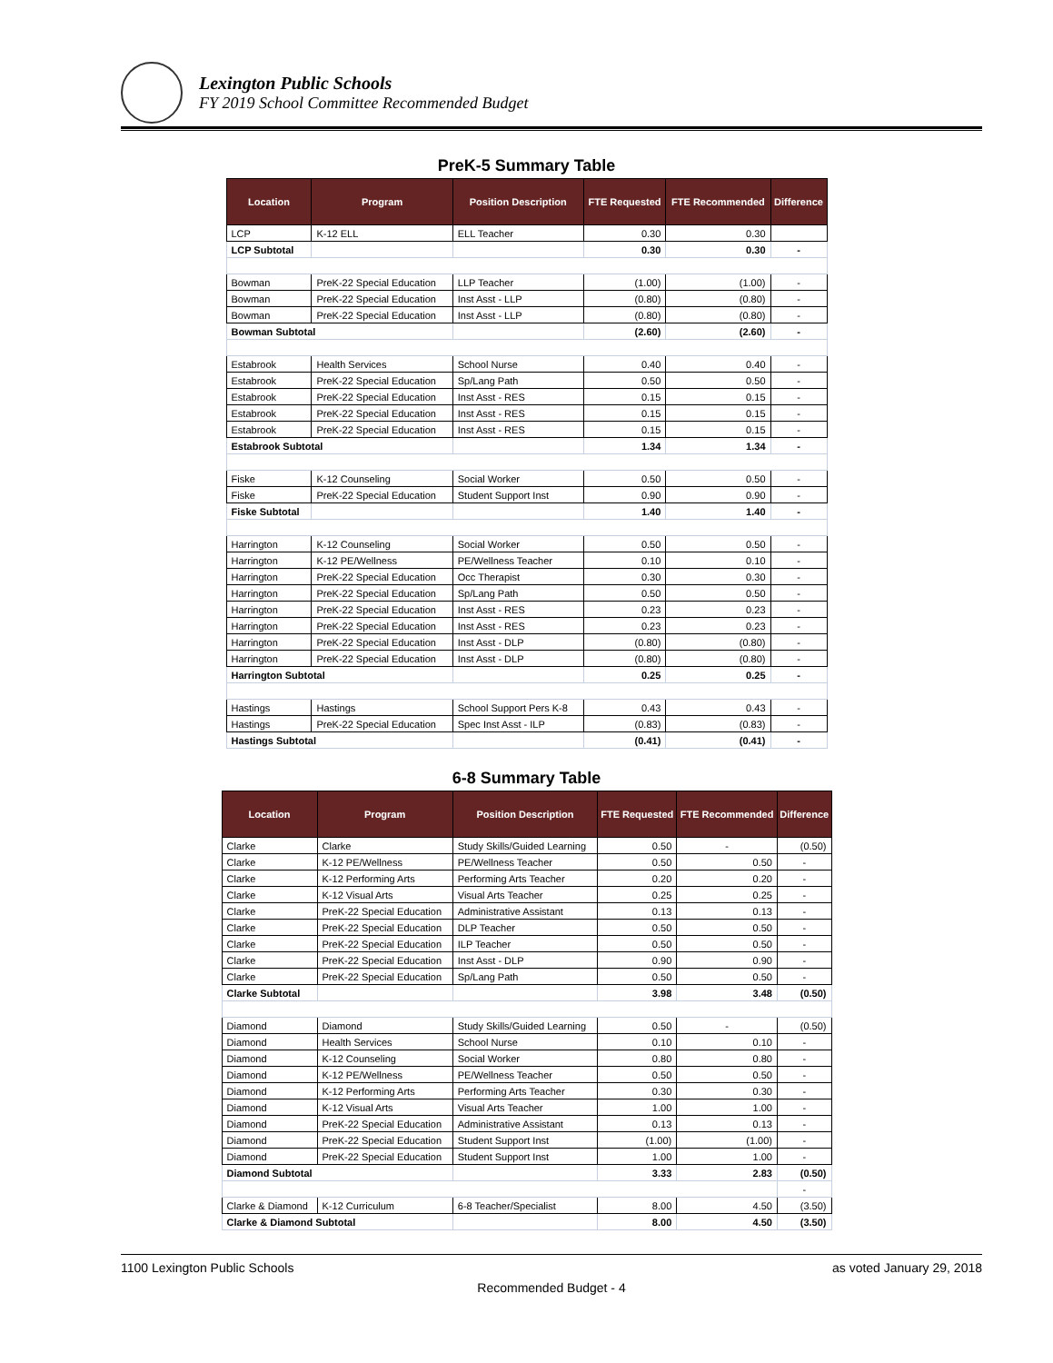Lexington Public Schools
FY 2019 School Committee Recommended Budget
PreK-5 Summary Table
| Location | Program | Position Description | FTE Requested | FTE Recommended | Difference |
| --- | --- | --- | --- | --- | --- |
| LCP | K-12 ELL | ELL Teacher | 0.30 | 0.30 | |
| LCP Subtotal | | | 0.30 | 0.30 | - |
| Bowman | PreK-22 Special Education | LLP Teacher | (1.00) | (1.00) | - |
| Bowman | PreK-22 Special Education | Inst Asst - LLP | (0.80) | (0.80) | - |
| Bowman | PreK-22 Special Education | Inst Asst - LLP | (0.80) | (0.80) | - |
| Bowman Subtotal | | | (2.60) | (2.60) | - |
| Estabrook | Health Services | School Nurse | 0.40 | 0.40 | - |
| Estabrook | PreK-22 Special Education | Sp/Lang Path | 0.50 | 0.50 | - |
| Estabrook | PreK-22 Special Education | Inst Asst - RES | 0.15 | 0.15 | - |
| Estabrook | PreK-22 Special Education | Inst Asst - RES | 0.15 | 0.15 | - |
| Estabrook | PreK-22 Special Education | Inst Asst - RES | 0.15 | 0.15 | - |
| Estabrook Subtotal | | | 1.34 | 1.34 | - |
| Fiske | K-12 Counseling | Social Worker | 0.50 | 0.50 | - |
| Fiske | PreK-22 Special Education | Student Support Inst | 0.90 | 0.90 | - |
| Fiske Subtotal | | | 1.40 | 1.40 | - |
| Harrington | K-12 Counseling | Social Worker | 0.50 | 0.50 | - |
| Harrington | K-12 PE/Wellness | PE/Wellness Teacher | 0.10 | 0.10 | - |
| Harrington | PreK-22 Special Education | Occ Therapist | 0.30 | 0.30 | - |
| Harrington | PreK-22 Special Education | Sp/Lang Path | 0.50 | 0.50 | - |
| Harrington | PreK-22 Special Education | Inst Asst - RES | 0.23 | 0.23 | - |
| Harrington | PreK-22 Special Education | Inst Asst - RES | 0.23 | 0.23 | - |
| Harrington | PreK-22 Special Education | Inst Asst - DLP | (0.80) | (0.80) | - |
| Harrington | PreK-22 Special Education | Inst Asst - DLP | (0.80) | (0.80) | - |
| Harrington Subtotal | | | 0.25 | 0.25 | - |
| Hastings | Hastings | School Support Pers K-8 | 0.43 | 0.43 | - |
| Hastings | PreK-22 Special Education | Spec Inst Asst - ILP | (0.83) | (0.83) | - |
| Hastings Subtotal | | | (0.41) | (0.41) | - |
6-8 Summary Table
| Location | Program | Position Description | FTE Requested | FTE Recommended | Difference |
| --- | --- | --- | --- | --- | --- |
| Clarke | Clarke | Study Skills/Guided Learning | 0.50 | - | (0.50) |
| Clarke | K-12 PE/Wellness | PE/Wellness Teacher | 0.50 | 0.50 | - |
| Clarke | K-12 Performing Arts | Performing Arts Teacher | 0.20 | 0.20 | - |
| Clarke | K-12 Visual Arts | Visual Arts Teacher | 0.25 | 0.25 | - |
| Clarke | PreK-22 Special Education | Administrative Assistant | 0.13 | 0.13 | - |
| Clarke | PreK-22 Special Education | DLP Teacher | 0.50 | 0.50 | - |
| Clarke | PreK-22 Special Education | ILP Teacher | 0.50 | 0.50 | - |
| Clarke | PreK-22 Special Education | Inst Asst - DLP | 0.90 | 0.90 | - |
| Clarke | PreK-22 Special Education | Sp/Lang Path | 0.50 | 0.50 | - |
| Clarke Subtotal | | | 3.98 | 3.48 | (0.50) |
| Diamond | Diamond | Study Skills/Guided Learning | 0.50 | - | (0.50) |
| Diamond | Health Services | School Nurse | 0.10 | 0.10 | - |
| Diamond | K-12 Counseling | Social Worker | 0.80 | 0.80 | - |
| Diamond | K-12 PE/Wellness | PE/Wellness Teacher | 0.50 | 0.50 | - |
| Diamond | K-12 Performing Arts | Performing Arts Teacher | 0.30 | 0.30 | - |
| Diamond | K-12 Visual Arts | Visual Arts Teacher | 1.00 | 1.00 | - |
| Diamond | PreK-22 Special Education | Administrative Assistant | 0.13 | 0.13 | - |
| Diamond | PreK-22 Special Education | Student Support Inst | (1.00) | (1.00) | - |
| Diamond | PreK-22 Special Education | Student Support Inst | 1.00 | 1.00 | - |
| Diamond Subtotal | | | 3.33 | 2.83 | (0.50) |
| | | | | | - |
| Clarke & Diamond | K-12 Curriculum | 6-8 Teacher/Specialist | 8.00 | 4.50 | (3.50) |
| Clarke & Diamond Subtotal | | | 8.00 | 4.50 | (3.50) |
1100 Lexington Public Schools as voted January 29, 2018
Recommended Budget - 4